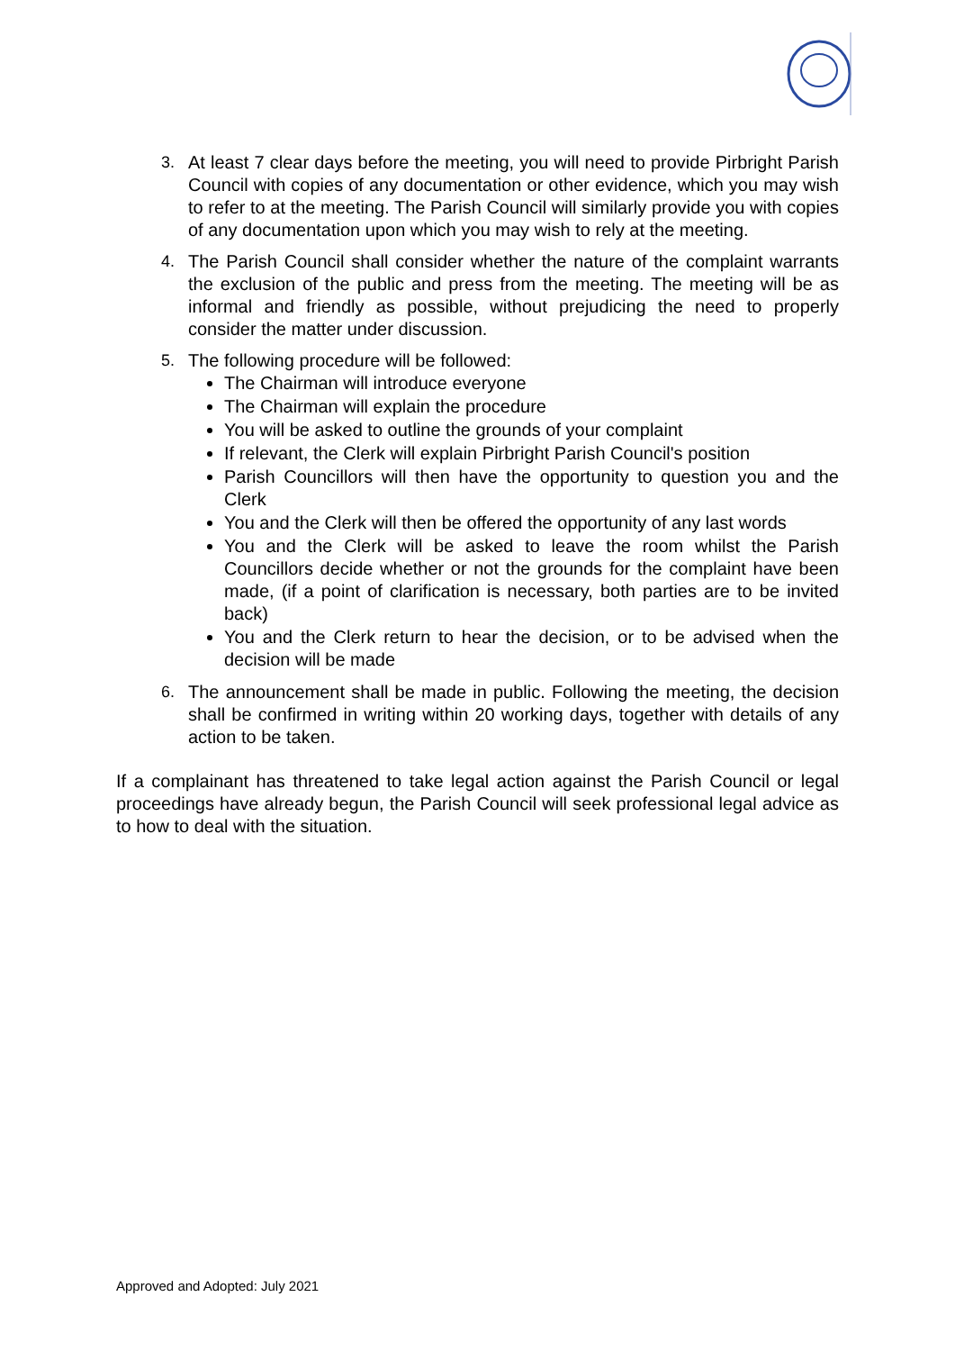3. At least 7 clear days before the meeting, you will need to provide Pirbright Parish Council with copies of any documentation or other evidence, which you may wish to refer to at the meeting. The Parish Council will similarly provide you with copies of any documentation upon which you may wish to rely at the meeting.
4. The Parish Council shall consider whether the nature of the complaint warrants the exclusion of the public and press from the meeting. The meeting will be as informal and friendly as possible, without prejudicing the need to properly consider the matter under discussion.
5. The following procedure will be followed:
The Chairman will introduce everyone
The Chairman will explain the procedure
You will be asked to outline the grounds of your complaint
If relevant, the Clerk will explain Pirbright Parish Council's position
Parish Councillors will then have the opportunity to question you and the Clerk
You and the Clerk will then be offered the opportunity of any last words
You and the Clerk will be asked to leave the room whilst the Parish Councillors decide whether or not the grounds for the complaint have been made, (if a point of clarification is necessary, both parties are to be invited back)
You and the Clerk return to hear the decision, or to be advised when the decision will be made
6. The announcement shall be made in public. Following the meeting, the decision shall be confirmed in writing within 20 working days, together with details of any action to be taken.
If a complainant has threatened to take legal action against the Parish Council or legal proceedings have already begun, the Parish Council will seek professional legal advice as to how to deal with the situation.
Approved and Adopted: July 2021